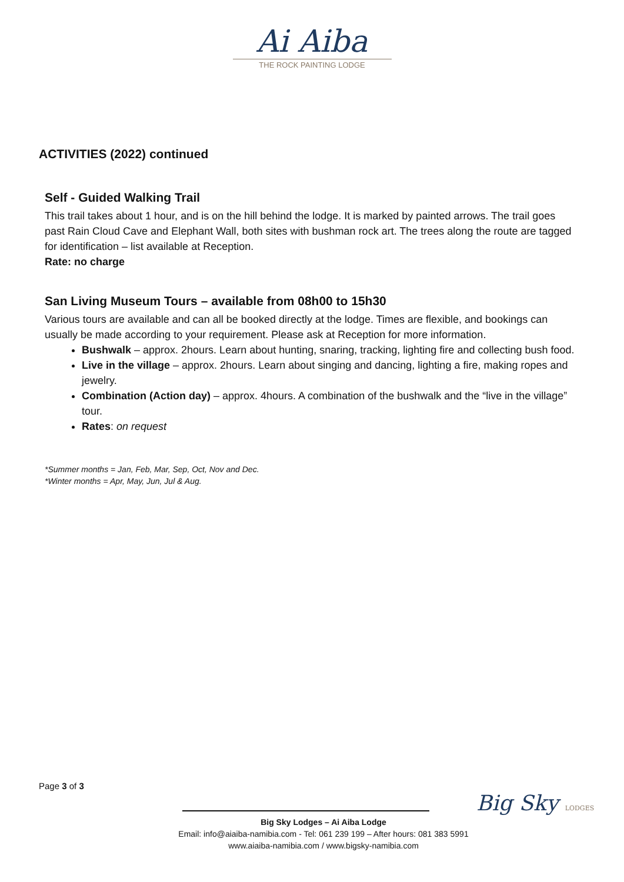Ai Aiba
THE ROCK PAINTING LODGE
ACTIVITIES (2022) continued
Self - Guided Walking Trail
This trail takes about 1 hour, and is on the hill behind the lodge. It is marked by painted arrows. The trail goes past Rain Cloud Cave and Elephant Wall, both sites with bushman rock art. The trees along the route are tagged for identification – list available at Reception.
Rate: no charge
San Living Museum Tours – available from 08h00 to 15h30
Various tours are available and can all be booked directly at the lodge. Times are flexible, and bookings can usually be made according to your requirement. Please ask at Reception for more information.
Bushwalk – approx. 2hours. Learn about hunting, snaring, tracking, lighting fire and collecting bush food.
Live in the village – approx. 2hours. Learn about singing and dancing, lighting a fire, making ropes and jewelry.
Combination (Action day) – approx. 4hours. A combination of the bushwalk and the “live in the village” tour.
Rates: on request
*Summer months = Jan, Feb, Mar, Sep, Oct, Nov and Dec.
*Winter months = Apr, May, Jun, Jul & Aug.
Page 3 of 3
Big Sky LODGES
Big Sky Lodges – Ai Aiba Lodge
Email: info@aiaiba-namibia.com - Tel: 061 239 199 – After hours: 081 383 5991
www.aiaiba-namibia.com / www.bigsky-namibia.com